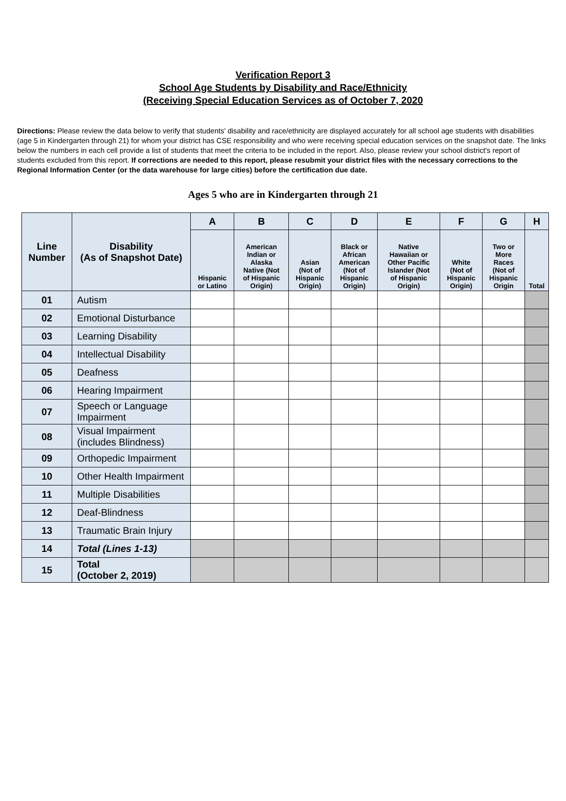Verification Report 3
School Age Students by Disability and Race/Ethnicity
(Receiving Special Education Services as of October 7, 2020
Directions: Please review the data below to verify that students' disability and race/ethnicity are displayed accurately for all school age students with disabilities (age 5 in Kindergarten through 21) for whom your district has CSE responsibility and who were receiving special education services on the snapshot date. The links below the numbers in each cell provide a list of students that meet the criteria to be included in the report. Also, please review your school district's report of students excluded from this report. If corrections are needed to this report, please resubmit your district files with the necessary corrections to the Regional Information Center (or the data warehouse for large cities) before the certification due date.
Ages 5 who are in Kindergarten through 21
| Line Number | Disability (As of Snapshot Date) | A | B | C | D | E | F | G | H |
| --- | --- | --- | --- | --- | --- | --- | --- | --- | --- |
| | | Hispanic or Latino | American Indian or Alaska Native (Not of Hispanic Origin) | Asian (Not of Hispanic Origin) | Black or African American (Not of Hispanic Origin) | Native Hawaiian or Other Pacific Islander (Not of Hispanic Origin) | White (Not of Hispanic Origin) | Two or More Races (Not of Hispanic Origin | Total |
| 01 | Autism | | | | | | | | |
| 02 | Emotional Disturbance | | | | | | | | |
| 03 | Learning Disability | | | | | | | | |
| 04 | Intellectual Disability | | | | | | | | |
| 05 | Deafness | | | | | | | | |
| 06 | Hearing Impairment | | | | | | | | |
| 07 | Speech or Language Impairment | | | | | | | | |
| 08 | Visual Impairment (includes Blindness) | | | | | | | | |
| 09 | Orthopedic Impairment | | | | | | | | |
| 10 | Other Health Impairment | | | | | | | | |
| 11 | Multiple Disabilities | | | | | | | | |
| 12 | Deaf-Blindness | | | | | | | | |
| 13 | Traumatic Brain Injury | | | | | | | | |
| 14 | Total (Lines 1-13) | | | | | | | | |
| 15 | Total (October 2, 2019) | | | | | | | | |